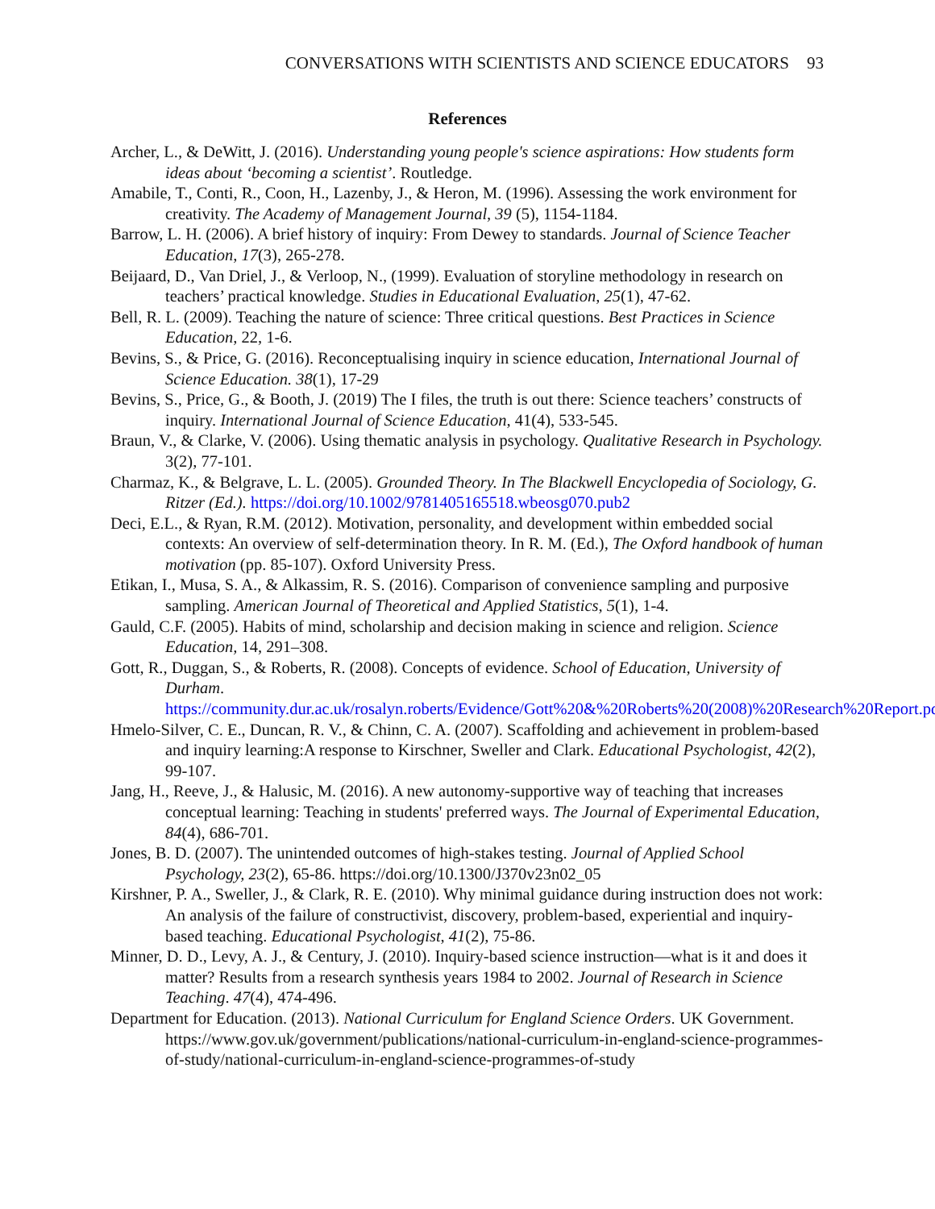CONVERSATIONS WITH SCIENTISTS AND SCIENCE EDUCATORS 93
References
Archer, L., & DeWitt, J. (2016). Understanding young people's science aspirations: How students form ideas about ‘becoming a scientist’. Routledge.
Amabile, T., Conti, R., Coon, H., Lazenby, J., & Heron, M. (1996). Assessing the work environment for creativity. The Academy of Management Journal, 39 (5), 1154-1184.
Barrow, L. H. (2006). A brief history of inquiry: From Dewey to standards. Journal of Science Teacher Education, 17(3), 265-278.
Beijaard, D., Van Driel, J., & Verloop, N., (1999). Evaluation of storyline methodology in research on teachers’ practical knowledge. Studies in Educational Evaluation, 25(1), 47-62.
Bell, R. L. (2009). Teaching the nature of science: Three critical questions. Best Practices in Science Education, 22, 1-6.
Bevins, S., & Price, G. (2016). Reconceptualising inquiry in science education, International Journal of Science Education. 38(1), 17-29
Bevins, S., Price, G., & Booth, J. (2019) The I files, the truth is out there: Science teachers’ constructs of inquiry. International Journal of Science Education, 41(4), 533-545.
Braun, V., & Clarke, V. (2006). Using thematic analysis in psychology. Qualitative Research in Psychology. 3(2), 77-101.
Charmaz, K., & Belgrave, L. L. (2005). Grounded Theory. In The Blackwell Encyclopedia of Sociology, G. Ritzer (Ed.). https://doi.org/10.1002/9781405165518.wbeosg070.pub2
Deci, E.L., & Ryan, R.M. (2012). Motivation, personality, and development within embedded social contexts: An overview of self-determination theory. In R. M. (Ed.), The Oxford handbook of human motivation (pp. 85-107). Oxford University Press.
Etikan, I., Musa, S. A., & Alkassim, R. S. (2016). Comparison of convenience sampling and purposive sampling. American Journal of Theoretical and Applied Statistics, 5(1), 1-4.
Gauld, C.F. (2005). Habits of mind, scholarship and decision making in science and religion. Science Education, 14, 291–308.
Gott, R., Duggan, S., & Roberts, R. (2008). Concepts of evidence. School of Education, University of Durham. https://community.dur.ac.uk/rosalyn.roberts/Evidence/Gott%20&%20Roberts%20(2008)%20Research%20Report.pdf
Hmelo-Silver, C. E., Duncan, R. V., & Chinn, C. A. (2007). Scaffolding and achievement in problem-based and inquiry learning:A response to Kirschner, Sweller and Clark. Educational Psychologist, 42(2), 99-107.
Jang, H., Reeve, J., & Halusic, M. (2016). A new autonomy-supportive way of teaching that increases conceptual learning: Teaching in students' preferred ways. The Journal of Experimental Education, 84(4), 686-701.
Jones, B. D. (2007). The unintended outcomes of high-stakes testing. Journal of Applied School Psychology, 23(2), 65-86. https://doi.org/10.1300/J370v23n02_05
Kirshner, P. A., Sweller, J., & Clark, R. E. (2010). Why minimal guidance during instruction does not work: An analysis of the failure of constructivist, discovery, problem-based, experiential and inquiry-based teaching. Educational Psychologist, 41(2), 75-86.
Minner, D. D., Levy, A. J., & Century, J. (2010). Inquiry-based science instruction—what is it and does it matter? Results from a research synthesis years 1984 to 2002. Journal of Research in Science Teaching. 47(4), 474-496.
Department for Education. (2013). National Curriculum for England Science Orders. UK Government. https://www.gov.uk/government/publications/national-curriculum-in-england-science-programmes-of-study/national-curriculum-in-england-science-programmes-of-study